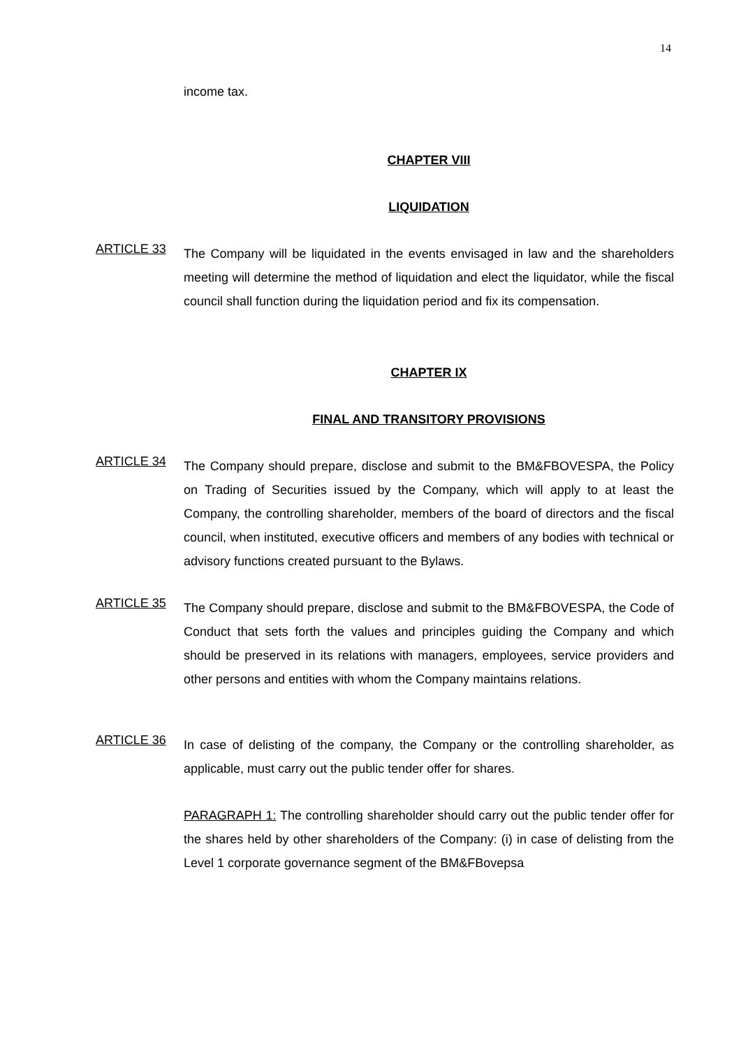14
income tax.
CHAPTER VIII
LIQUIDATION
ARTICLE 33
The Company will be liquidated in the events envisaged in law and the shareholders meeting will determine the method of liquidation and elect the liquidator, while the fiscal council shall function during the liquidation period and fix its compensation.
CHAPTER IX
FINAL AND TRANSITORY PROVISIONS
ARTICLE 34
The Company should prepare, disclose and submit to the BM&FBOVESPA, the Policy on Trading of Securities issued by the Company, which will apply to at least the Company, the controlling shareholder, members of the board of directors and the fiscal council, when instituted, executive officers and members of any bodies with technical or advisory functions created pursuant to the Bylaws.
ARTICLE 35
The Company should prepare, disclose and submit to the BM&FBOVESPA, the Code of Conduct that sets forth the values and principles guiding the Company and which should be preserved in its relations with managers, employees, service providers and other persons and entities with whom the Company maintains relations.
ARTICLE 36
In case of delisting of the company, the Company or the controlling shareholder, as applicable, must carry out the public tender offer for shares.
PARAGRAPH 1: The controlling shareholder should carry out the public tender offer for the shares held by other shareholders of the Company: (i) in case of delisting from the Level 1 corporate governance segment of the BM&FBovepsa